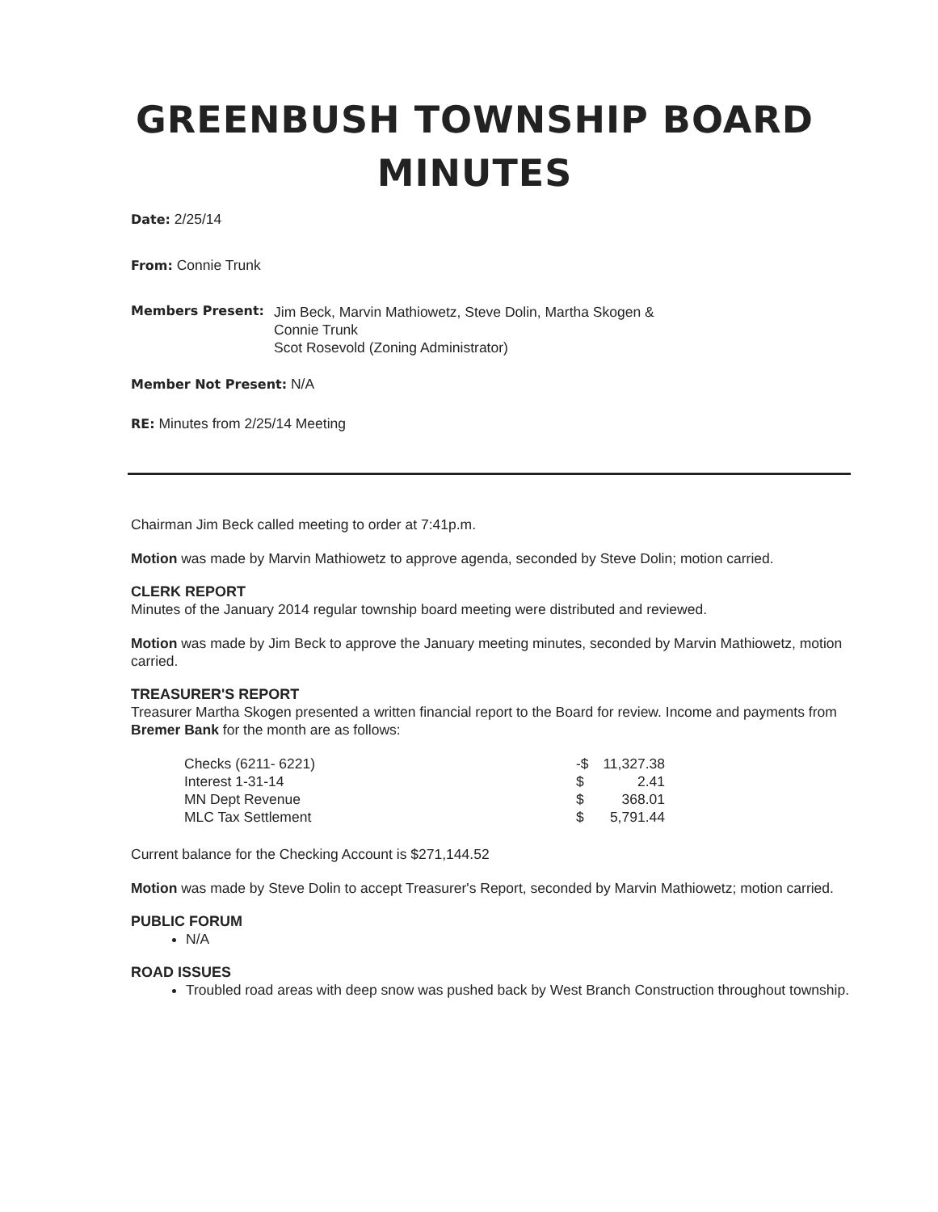GREENBUSH TOWNSHIP BOARD
MINUTES
Date: 2/25/14
From: Connie Trunk
Members Present:
Jim Beck, Marvin Mathiowetz, Steve Dolin, Martha Skogen &
Connie Trunk
Scot Rosevold (Zoning Administrator)
Member Not Present: N/A
RE: Minutes from 2/25/14 Meeting
Chairman Jim Beck called meeting to order at 7:41p.m.
Motion was made by Marvin Mathiowetz to approve agenda, seconded by Steve Dolin; motion carried.
CLERK REPORT
Minutes of the January 2014 regular township board meeting were distributed and reviewed.
Motion was made by Jim Beck to approve the January meeting minutes, seconded by Marvin Mathiowetz, motion carried.
TREASURER'S REPORT
Treasurer Martha Skogen presented a written financial report to the Board for review. Income and payments from Bremer Bank for the month are as follows:
| Checks (6211- 6221) | -$ | 11,327.38 |
| Interest 1-31-14 | $ | 2.41 |
| MN Dept Revenue | $ | 368.01 |
| MLC Tax Settlement | $ | 5,791.44 |
Current balance for the Checking Account is $271,144.52
Motion was made by Steve Dolin to accept Treasurer's Report, seconded by Marvin Mathiowetz; motion carried.
PUBLIC FORUM
N/A
ROAD ISSUES
Troubled road areas with deep snow was pushed back by West Branch Construction throughout township.